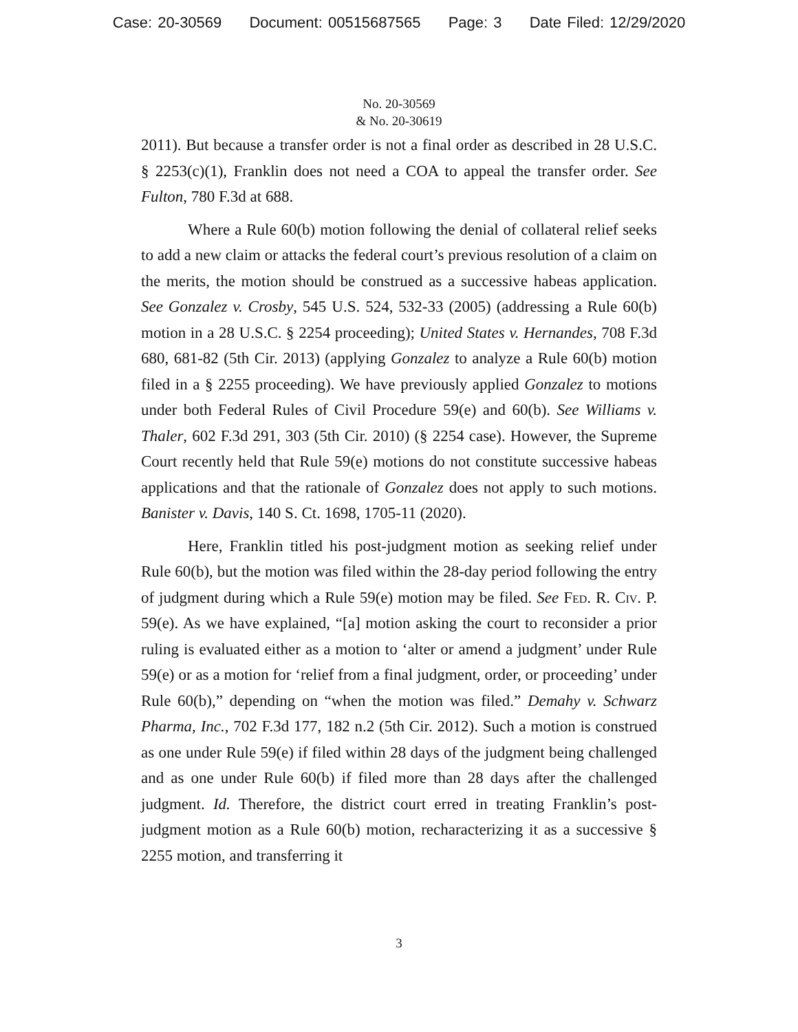Case: 20-30569 Document: 00515687565 Page: 3 Date Filed: 12/29/2020
No. 20-30569
& No. 20-30619
2011). But because a transfer order is not a final order as described in 28 U.S.C. § 2253(c)(1), Franklin does not need a COA to appeal the transfer order. See Fulton, 780 F.3d at 688.
Where a Rule 60(b) motion following the denial of collateral relief seeks to add a new claim or attacks the federal court’s previous resolution of a claim on the merits, the motion should be construed as a successive habeas application. See Gonzalez v. Crosby, 545 U.S. 524, 532-33 (2005) (addressing a Rule 60(b) motion in a 28 U.S.C. § 2254 proceeding); United States v. Hernandes, 708 F.3d 680, 681-82 (5th Cir. 2013) (applying Gonzalez to analyze a Rule 60(b) motion filed in a § 2255 proceeding). We have previously applied Gonzalez to motions under both Federal Rules of Civil Procedure 59(e) and 60(b). See Williams v. Thaler, 602 F.3d 291, 303 (5th Cir. 2010) (§ 2254 case). However, the Supreme Court recently held that Rule 59(e) motions do not constitute successive habeas applications and that the rationale of Gonzalez does not apply to such motions. Banister v. Davis, 140 S. Ct. 1698, 1705-11 (2020).
Here, Franklin titled his post-judgment motion as seeking relief under Rule 60(b), but the motion was filed within the 28-day period following the entry of judgment during which a Rule 59(e) motion may be filed. See Fed. R. Civ. P. 59(e). As we have explained, “[a] motion asking the court to reconsider a prior ruling is evaluated either as a motion to ‘alter or amend a judgment’ under Rule 59(e) or as a motion for ‘relief from a final judgment, order, or proceeding’ under Rule 60(b),” depending on “when the motion was filed.” Demahy v. Schwarz Pharma, Inc., 702 F.3d 177, 182 n.2 (5th Cir. 2012). Such a motion is construed as one under Rule 59(e) if filed within 28 days of the judgment being challenged and as one under Rule 60(b) if filed more than 28 days after the challenged judgment. Id. Therefore, the district court erred in treating Franklin’s post-judgment motion as a Rule 60(b) motion, recharacterizing it as a successive § 2255 motion, and transferring it
3